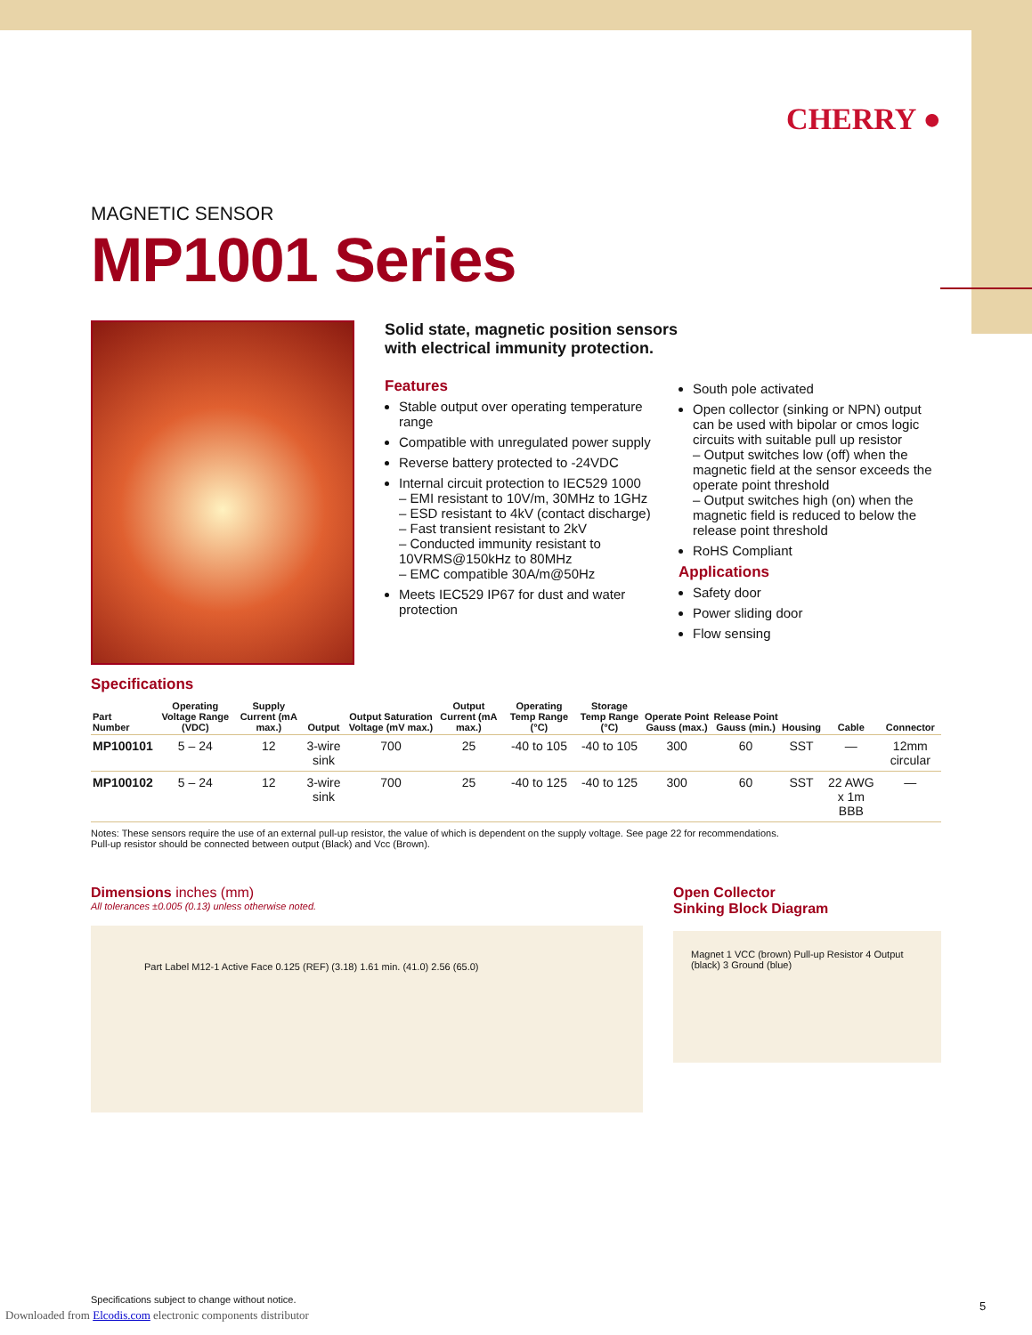CHERRY ●
MAGNETIC SENSOR
MP1001 Series
Solid state, magnetic position sensors
with electrical immunity protection.
Features
Stable output over operating temperature range
Compatible with unregulated power supply
Reverse battery protected to -24VDC
Internal circuit protection to IEC529 1000
– EMI resistant to 10V/m, 30MHz to 1GHz
– ESD resistant to 4kV (contact discharge)
– Fast transient resistant to 2kV
– Conducted immunity resistant to 10VRMS@150kHz to 80MHz
– EMC compatible 30A/m@50Hz
Meets IEC529 IP67 for dust and water protection
South pole activated
Open collector (sinking or NPN) output can be used with bipolar or cmos logic circuits with suitable pull up resistor
– Output switches low (off) when the magnetic field at the sensor exceeds the operate point threshold
– Output switches high (on) when the magnetic field is reduced to below the release point threshold
RoHS Compliant
Applications
Safety door
Power sliding door
Flow sensing
Specifications
| Part Number | Operating Voltage Range (VDC) | Supply Current (mA max.) | Output | Output Saturation Voltage (mV max.) | Output Current (mA max.) | Operating Temp Range (°C) | Storage Temp Range (°C) | Operate Point Gauss (max.) | Release Point Gauss (min.) | Housing | Cable | Connector |
| --- | --- | --- | --- | --- | --- | --- | --- | --- | --- | --- | --- | --- |
| MP100101 | 5 – 24 | 12 | 3-wire sink | 700 | 25 | -40 to 105 | -40 to 105 | 300 | 60 | SST | — | 12mm circular |
| MP100102 | 5 – 24 | 12 | 3-wire sink | 700 | 25 | -40 to 125 | -40 to 125 | 300 | 60 | SST | 22 AWG x 1m BBB | — |
Notes: These sensors require the use of an external pull-up resistor, the value of which is dependent on the supply voltage. See page 22 for recommendations.
Pull-up resistor should be connected between output (Black) and Vcc (Brown).
Dimensions inches (mm)
All tolerances ±0.005 (0.13) unless otherwise noted.
Part Label M12-1 Active Face 0.125 (REF) (3.18) 1.61 min. (41.0) 2.56 (65.0)
Open Collector
Sinking Block Diagram
Magnet 1 VCC (brown) Pull-up Resistor 4 Output (black) 3 Ground (blue)
Specifications subject to change without notice.
Downloaded from Elcodis.com electronic components distributor
5